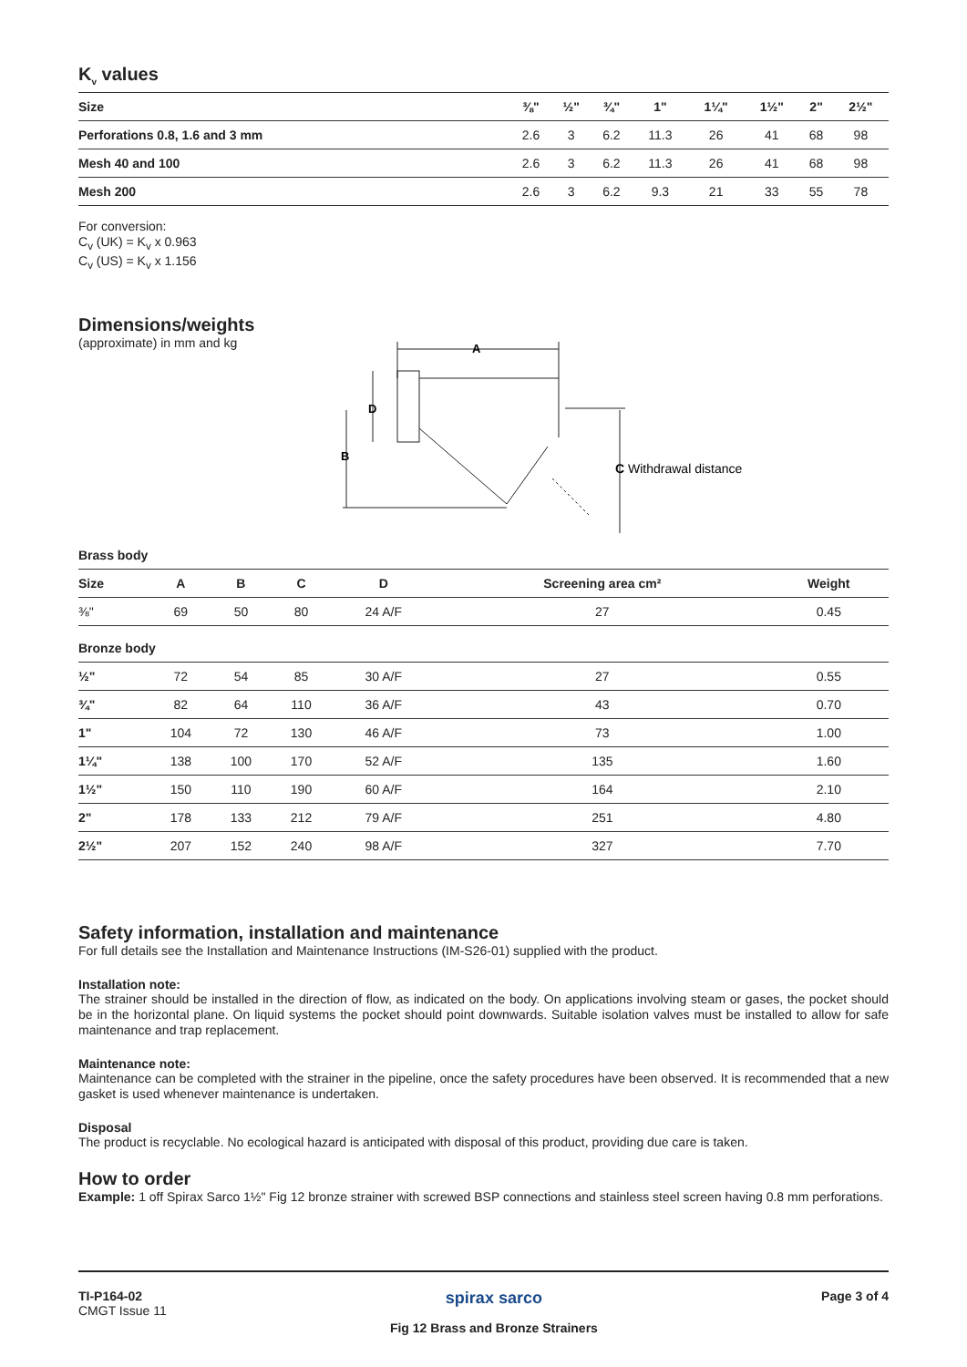K<sub>v</sub> values
| Size | ⅜" | ½" | ¾" | 1" | 1¼" | 1½" | 2" | 2½" |
| --- | --- | --- | --- | --- | --- | --- | --- | --- |
| Perforations 0.8, 1.6 and 3 mm | 2.6 | 3 | 6.2 | 11.3 | 26 | 41 | 68 | 98 |
| Mesh 40 and 100 | 2.6 | 3 | 6.2 | 11.3 | 26 | 41 | 68 | 98 |
| Mesh 200 | 2.6 | 3 | 6.2 | 9.3 | 21 | 33 | 55 | 78 |
For conversion:
C<sub>v</sub> (UK) = K<sub>v</sub> x 0.963
C<sub>v</sub> (US) = K<sub>v</sub> x 1.156
Dimensions/weights
(approximate) in mm and kg
A
D
B
C Withdrawal distance
Brass body
| Size | A | B | C | D | Screening area cm² | Weight |
| --- | --- | --- | --- | --- | --- | --- |
| ⅜" | 69 | 50 | 80 | 24 A/F | 27 | 0.45 |
| Bronze body | | | | | | |
| ½" | 72 | 54 | 85 | 30 A/F | 27 | 0.55 |
| ¾" | 82 | 64 | 110 | 36 A/F | 43 | 0.70 |
| 1" | 104 | 72 | 130 | 46 A/F | 73 | 1.00 |
| 1¼" | 138 | 100 | 170 | 52 A/F | 135 | 1.60 |
| 1½" | 150 | 110 | 190 | 60 A/F | 164 | 2.10 |
| 2" | 178 | 133 | 212 | 79 A/F | 251 | 4.80 |
| 2½" | 207 | 152 | 240 | 98 A/F | 327 | 7.70 |
Safety information, installation and maintenance
For full details see the Installation and Maintenance Instructions (IM-S26-01) supplied with the product.
Installation note:
The strainer should be installed in the direction of flow, as indicated on the body. On applications involving steam or gases, the pocket should be in the horizontal plane. On liquid systems the pocket should point downwards. Suitable isolation valves must be installed to allow for safe maintenance and trap replacement.
Maintenance note:
Maintenance can be completed with the strainer in the pipeline, once the safety procedures have been observed. It is recommended that a new gasket is used whenever maintenance is undertaken.
Disposal
The product is recyclable. No ecological hazard is anticipated with disposal of this product, providing due care is taken.
How to order
Example: 1 off Spirax Sarco 1½" Fig 12 bronze strainer with screwed BSP connections and stainless steel screen having 0.8 mm perforations.
TI-P164-02
CMGT Issue 11
spirax sarco
Fig 12 Brass and Bronze Strainers
Page 3 of 4